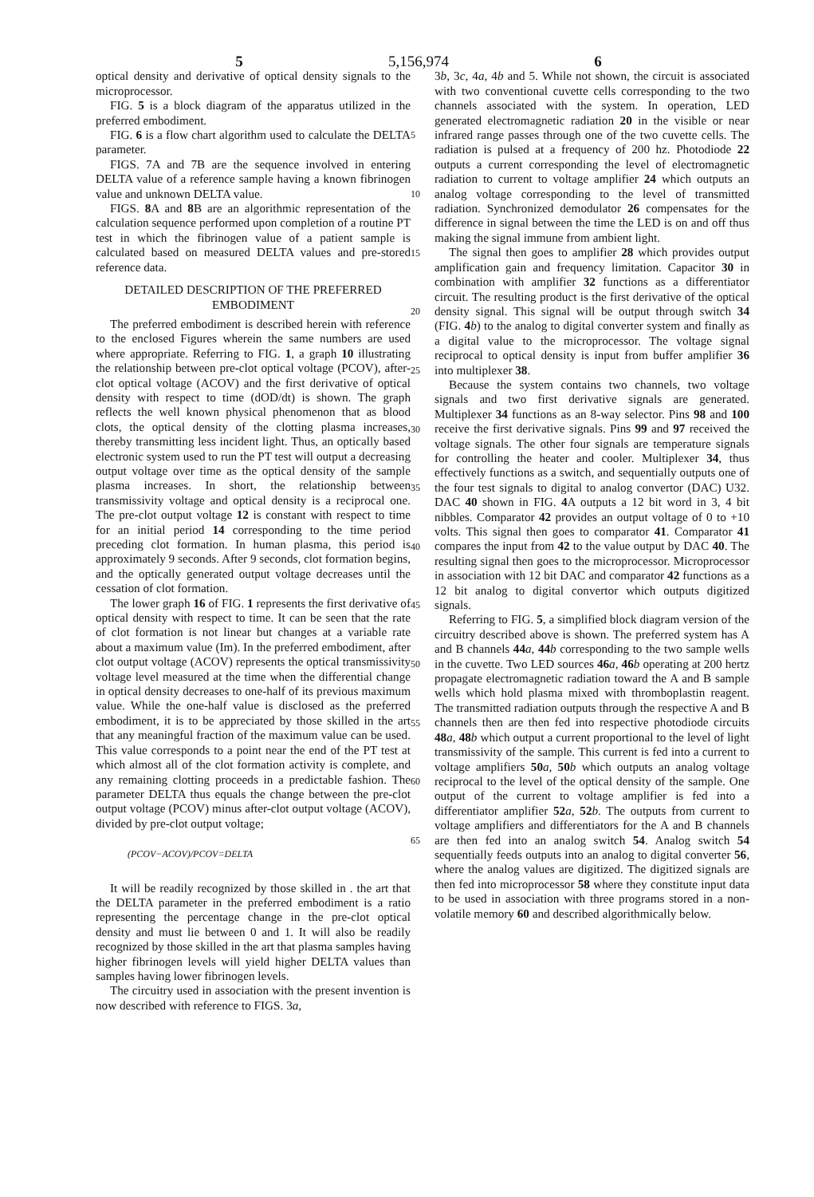5 5,156,974 6
optical density and derivative of optical density signals to the microprocessor.
FIG. 5 is a block diagram of the apparatus utilized in the preferred embodiment.
FIG. 6 is a flow chart algorithm used to calculate the DELTA parameter.
FIGS. 7A and 7B are the sequence involved in entering DELTA value of a reference sample having a known fibrinogen value and unknown DELTA value.
FIGS. 8 A and 8 B are an algorithmic representation of the calculation sequence performed upon completion of a routine PT test in which the fibrinogen value of a patient sample is calculated based on measured DELTA values and pre-stored reference data.
DETAILED DESCRIPTION OF THE PREFERRED EMBODIMENT
The preferred embodiment is described herein with reference to the enclosed Figures wherein the same numbers are used where appropriate. Referring to FIG. 1, a graph 10 illustrating the relationship between pre-clot optical voltage (PCOV), after-clot optical voltage (ACOV) and the first derivative of optical density with respect to time (dOD/dt) is shown. The graph reflects the well known physical phenomenon that as blood clots, the optical density of the clotting plasma increases, thereby transmitting less incident light. Thus, an optically based electronic system used to run the PT test will output a decreasing output voltage over time as the optical density of the sample plasma increases. In short, the relationship between transmissivity voltage and optical density is a reciprocal one. The pre-clot output voltage 12 is constant with respect to time for an initial period 14 corresponding to the time period preceding clot formation. In human plasma, this period is approximately 9 seconds. After 9 seconds, clot formation begins, and the optically generated output voltage decreases until the cessation of clot formation.
The lower graph 16 of FIG. 1 represents the first derivative of optical density with respect to time. It can be seen that the rate of clot formation is not linear but changes at a variable rate about a maximum value (Im). In the preferred embodiment, after clot output voltage (ACOV) represents the optical transmissivity voltage level measured at the time when the differential change in optical density decreases to one-half of its previous maximum value. While the one-half value is disclosed as the preferred embodiment, it is to be appreciated by those skilled in the art that any meaningful fraction of the maximum value can be used. This value corresponds to a point near the end of the PT test at which almost all of the clot formation activity is complete, and any remaining clotting proceeds in a predictable fashion. The parameter DELTA thus equals the change between the pre-clot output voltage (PCOV) minus after-clot output voltage (ACOV), divided by pre-clot output voltage;
(PCOV−ACOV)/PCOV=DELTA
It will be readily recognized by those skilled in . the art that the DELTA parameter in the preferred embodiment is a ratio representing the percentage change in the pre-clot optical density and must lie between 0 and 1. It will also be readily recognized by those skilled in the art that plasma samples having higher fibrinogen levels will yield higher DELTA values than samples having lower fibrinogen levels.
The circuitry used in association with the present invention is now described with reference to FIGS. 3a,
5
10
15
20
25
30
35
40
45
50
55
60
65
3b, 3c, 4a, 4b and 5. While not shown, the circuit is associated with two conventional cuvette cells corresponding to the two channels associated with the system. In operation, LED generated electromagnetic radiation 20 in the visible or near infrared range passes through one of the two cuvette cells. The radiation is pulsed at a frequency of 200 hz. Photodiode 22 outputs a current corresponding the level of electromagnetic radiation to current to voltage amplifier 24 which outputs an analog voltage corresponding to the level of transmitted radiation. Synchronized demodulator 26 compensates for the difference in signal between the time the LED is on and off thus making the signal immune from ambient light.
The signal then goes to amplifier 28 which provides output amplification gain and frequency limitation. Capacitor 30 in combination with amplifier 32 functions as a differentiator circuit. The resulting product is the first derivative of the optical density signal. This signal will be output through switch 34 (FIG. 4 b) to the analog to digital converter system and finally as a digital value to the microprocessor. The voltage signal reciprocal to optical density is input from buffer amplifier 36 into multiplexer 38.
Because the system contains two channels, two voltage signals and two first derivative signals are generated. Multiplexer 34 functions as an 8-way selector. Pins 98 and 100 receive the first derivative signals. Pins 99 and 97 received the voltage signals. The other four signals are temperature signals for controlling the heater and cooler. Multiplexer 34, thus effectively functions as a switch, and sequentially outputs one of the four test signals to digital to analog convertor (DAC) U32. DAC 40 shown in FIG. 4 A outputs a 12 bit word in 3, 4 bit nibbles. Comparator 42 provides an output voltage of 0 to +10 volts. This signal then goes to comparator 41. Comparator 41 compares the input from 42 to the value output by DAC 40. The resulting signal then goes to the microprocessor. Microprocessor in association with 12 bit DAC and comparator 42 functions as a 12 bit analog to digital convertor which outputs digitized signals.
Referring to FIG. 5, a simplified block diagram version of the circuitry described above is shown. The preferred system has A and B channels 44 a, 44 b corresponding to the two sample wells in the cuvette. Two LED sources 46 a, 46 b operating at 200 hertz propagate electromagnetic radiation toward the A and B sample wells which hold plasma mixed with thromboplastin reagent. The transmitted radiation outputs through the respective A and B channels then are then fed into respective photodiode circuits 48 a, 48 b which output a current proportional to the level of light transmissivity of the sample. This current is fed into a current to voltage amplifiers 50 a, 50 b which outputs an analog voltage reciprocal to the level of the optical density of the sample. One output of the current to voltage amplifier is fed into a differentiator amplifier 52 a, 52 b. The outputs from current to voltage amplifiers and differentiators for the A and B channels are then fed into an analog switch 54. Analog switch 54 sequentially feeds outputs into an analog to digital converter 56, where the analog values are digitized. The digitized signals are then fed into microprocessor 58 where they constitute input data to be used in association with three programs stored in a non-volatile memory 60 and described algorithmically below.